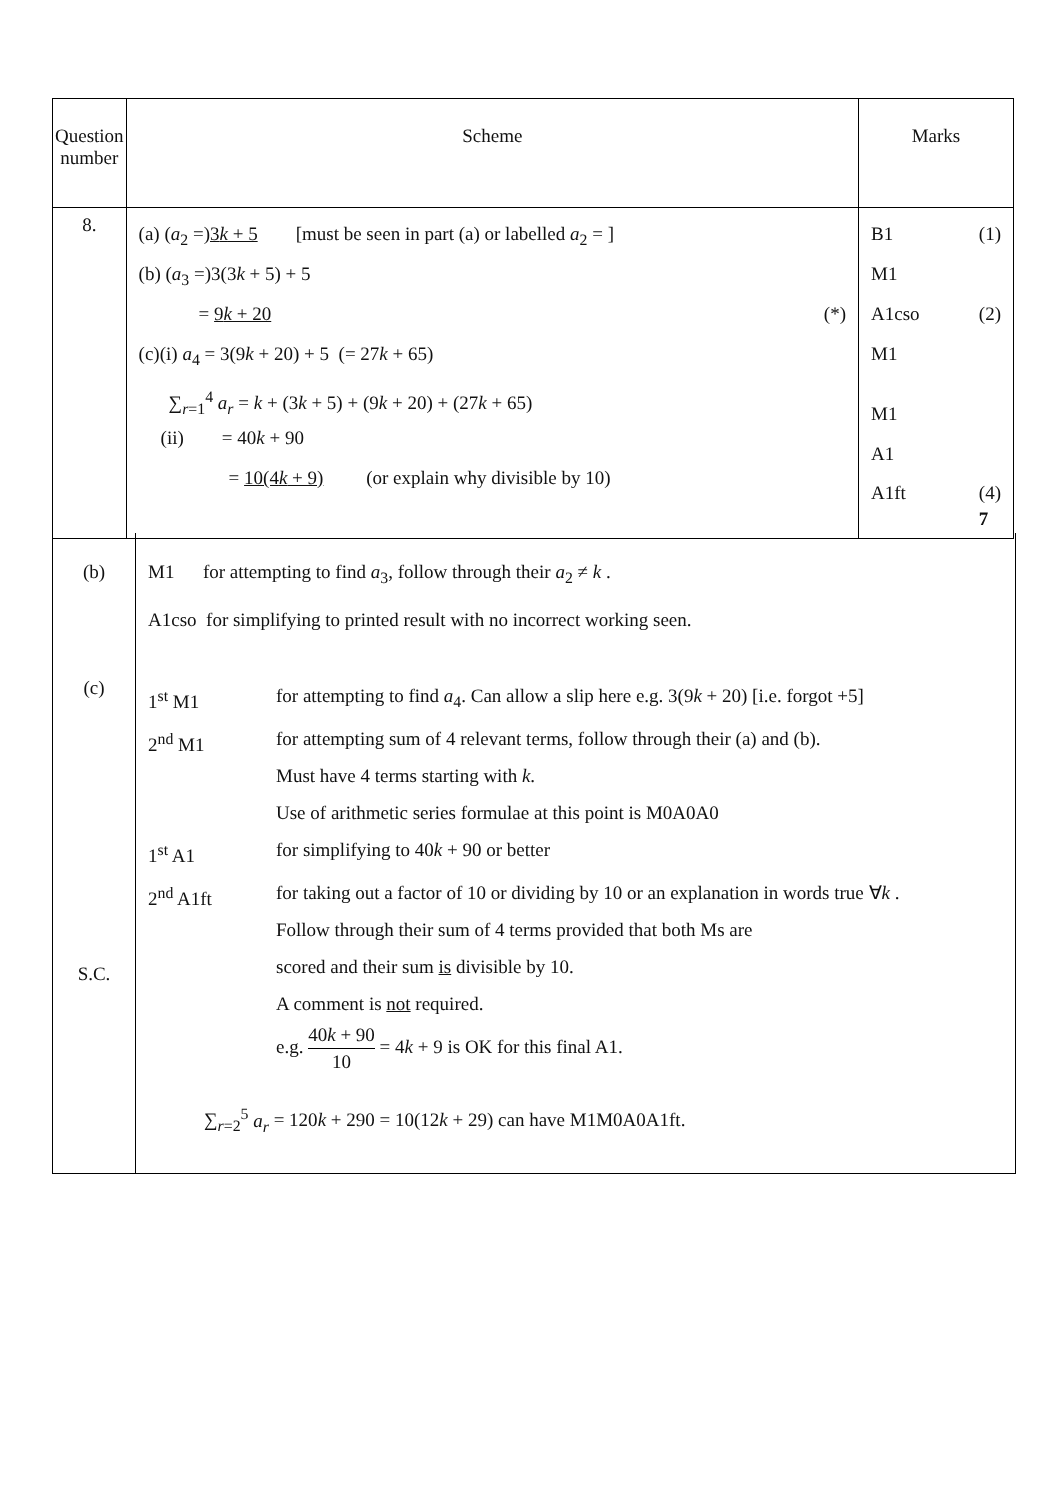| Question number | Scheme | Marks |
| 8. | (a) ( a<sub>2</sub> =) 3 k + 5 [must be seen in part (a) or labelled a<sub>2</sub> = ] (b) ( a<sub>3</sub> =)3(3 k + 5) + 5 = 9 k + 20 (*) (c)(i) a<sub>4</sub> = 3(9 k + 20) + 5 (= 27 k + 65) ∑<sub>r=1</sub><sup>4</sup> a<sub>r</sub> = k + (3 k + 5) + (9 k + 20) + (27 k + 65) (ii) = 40 k + 90 = 10(4 k + 9) (or explain why divisible by 10) | B1 (1) M1 A1cso (2) M1 M1 A1 A1ft (4) 7 |
| (b) | M1 for attempting to find a<sub>3</sub>, follow through their a<sub>2</sub> ≠ k . A1cso for simplifying to printed result with no incorrect working seen. |
| (c) S.C. | 1<sup>st</sup> M1 for attempting to find a<sub>4</sub>. Can allow a slip here e.g. 3(9 k + 20) [i.e. forgot +5] 2<sup>nd</sup> M1 for attempting sum of 4 relevant terms, follow through their (a) and (b). Must have 4 terms starting with k . Use of arithmetic series formulae at this point is M0A0A0 1<sup>st</sup> A1 for simplifying to 40 k + 90 or better 2<sup>nd</sup> A1ft for taking out a factor of 10 or dividing by 10 or an explanation in words true ∀ k . Follow through their sum of 4 terms provided that both Ms are scored and their sum is divisible by 10. A comment is not required. e.g. 40 k + 90 10 = 4 k + 9 is OK for this final A1. ∑<sub>r=2</sub><sup>5</sup> a<sub>r</sub> = 120 k + 290 = 10(12 k + 29) can have M1M0A0A1ft. |